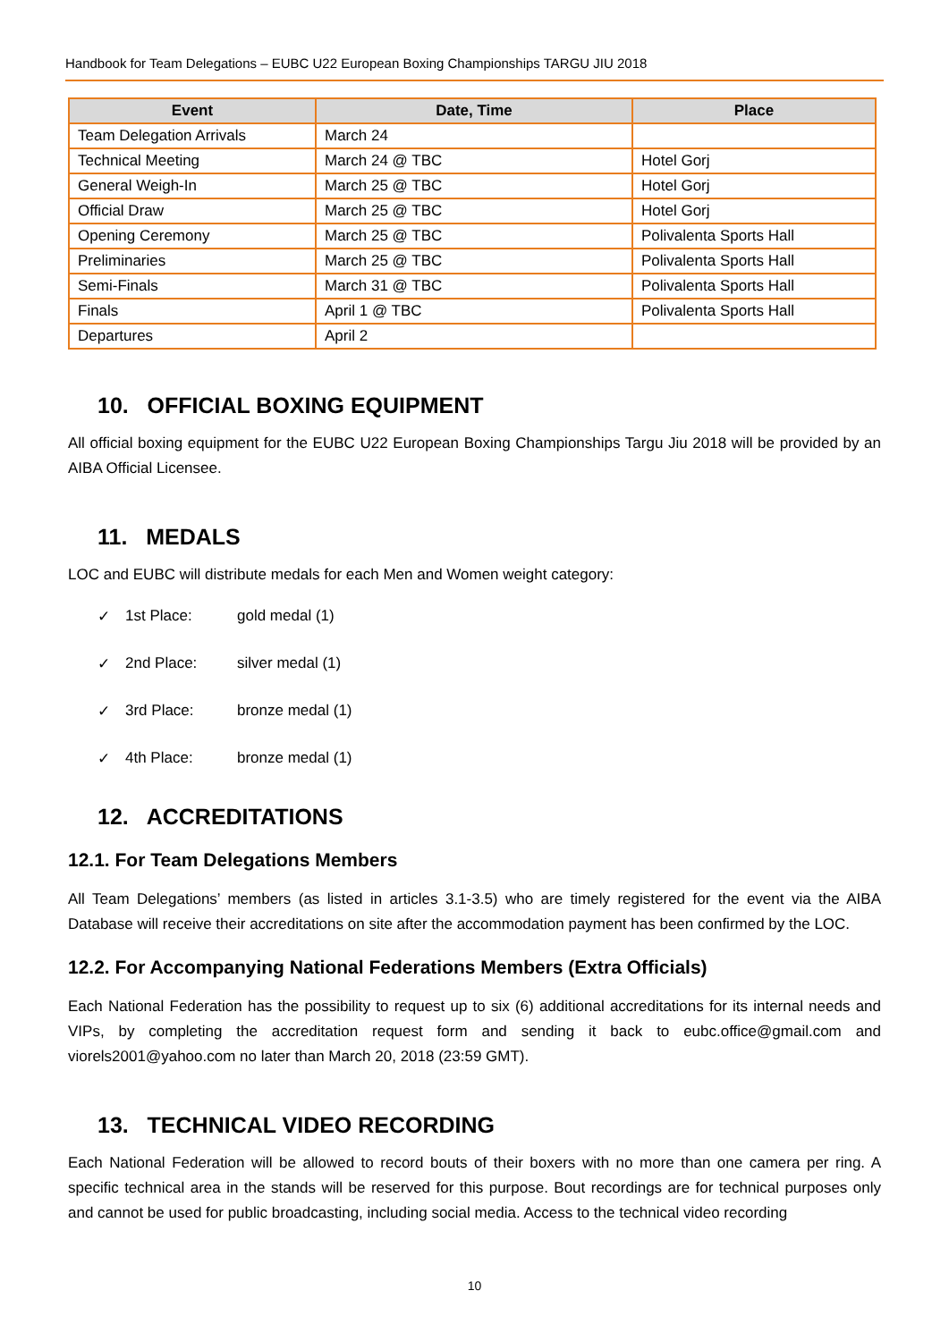Handbook for Team Delegations – EUBC U22 European Boxing Championships TARGU JIU 2018
| Event | Date, Time | Place |
| --- | --- | --- |
| Team Delegation Arrivals | March 24 | |
| Technical Meeting | March 24 @ TBC | Hotel Gorj |
| General Weigh-In | March 25 @ TBC | Hotel Gorj |
| Official Draw | March 25 @ TBC | Hotel Gorj |
| Opening Ceremony | March 25 @ TBC | Polivalenta Sports Hall |
| Preliminaries | March 25 @ TBC | Polivalenta Sports Hall |
| Semi-Finals | March 31 @ TBC | Polivalenta Sports Hall |
| Finals | April 1 @ TBC | Polivalenta Sports Hall |
| Departures | April 2 | |
10. OFFICIAL BOXING EQUIPMENT
All official boxing equipment for the EUBC U22 European Boxing Championships Targu Jiu 2018 will be provided by an AIBA Official Licensee.
11. MEDALS
LOC and EUBC will distribute medals for each Men and Women weight category:
✓ 1st Place: gold medal (1)
✓ 2nd Place: silver medal (1)
✓ 3rd Place: bronze medal (1)
✓ 4th Place: bronze medal (1)
12. ACCREDITATIONS
12.1. For Team Delegations Members
All Team Delegations’ members (as listed in articles 3.1-3.5) who are timely registered for the event via the AIBA Database will receive their accreditations on site after the accommodation payment has been confirmed by the LOC.
12.2. For Accompanying National Federations Members (Extra Officials)
Each National Federation has the possibility to request up to six (6) additional accreditations for its internal needs and VIPs, by completing the accreditation request form and sending it back to eubc.office@gmail.com and viorels2001@yahoo.com no later than March 20, 2018 (23:59 GMT).
13. TECHNICAL VIDEO RECORDING
Each National Federation will be allowed to record bouts of their boxers with no more than one camera per ring. A specific technical area in the stands will be reserved for this purpose. Bout recordings are for technical purposes only and cannot be used for public broadcasting, including social media. Access to the technical video recording
10